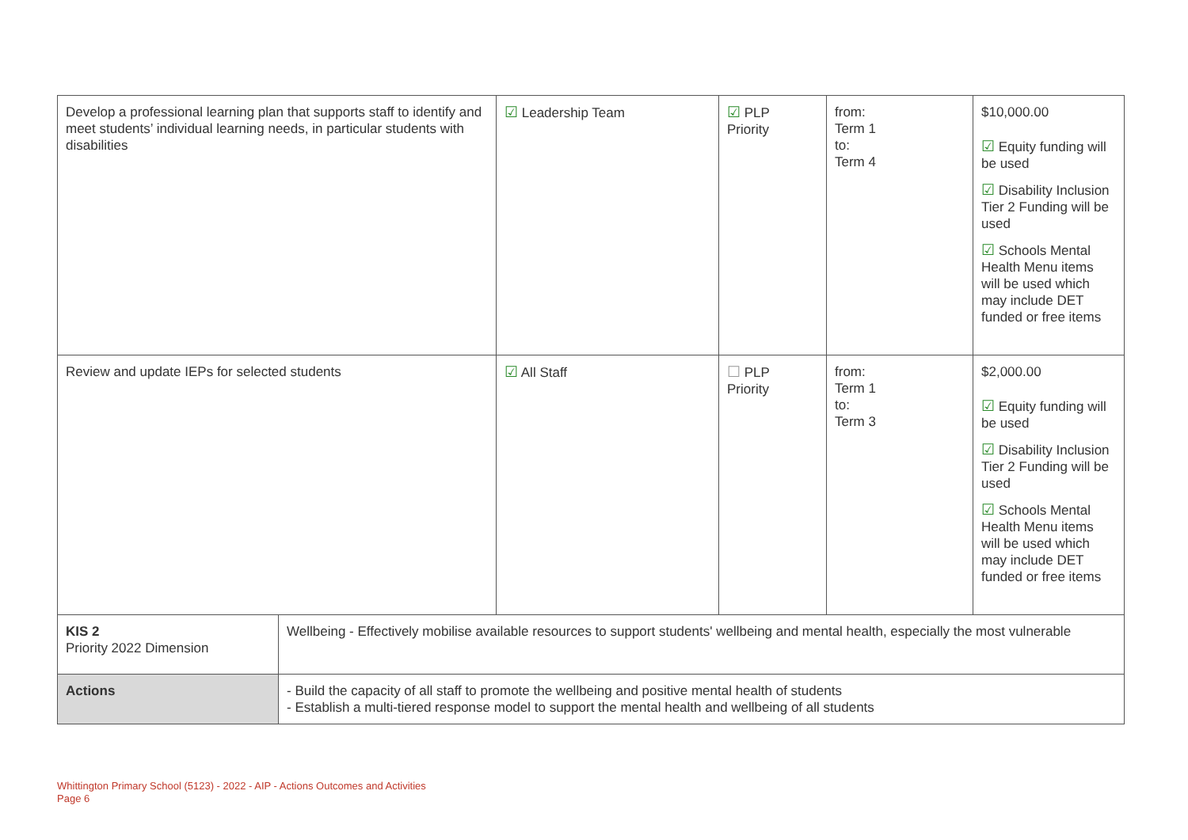| Develop a professional learning plan that supports staff to identify and meet students’ individual learning needs, in particular students with disabilities | | ☑ Leadership Team | ☑ PLP Priority | from: Term 1 to: Term 4 | $10,000.00 ☑ Equity funding will be used ☑ Disability Inclusion Tier 2 Funding will be used ☑ Schools Mental Health Menu items will be used which may include DET funded or free items |
| Review and update IEPs for selected students | | ☑ All Staff | ☐ PLP Priority | from: Term 1 to: Term 3 | $2,000.00 ☑ Equity funding will be used ☑ Disability Inclusion Tier 2 Funding will be used ☑ Schools Mental Health Menu items will be used which may include DET funded or free items |
| KIS 2 Priority 2022 Dimension | Wellbeing - Effectively mobilise available resources to support students' wellbeing and mental health, especially the most vulnerable | | | | |
| Actions | - Build the capacity of all staff to promote the wellbeing and positive mental health of students - Establish a multi-tiered response model to support the mental health and wellbeing of all students | | | | |
Whittington Primary School (5123) - 2022 - AIP - Actions Outcomes and Activities
Page 6